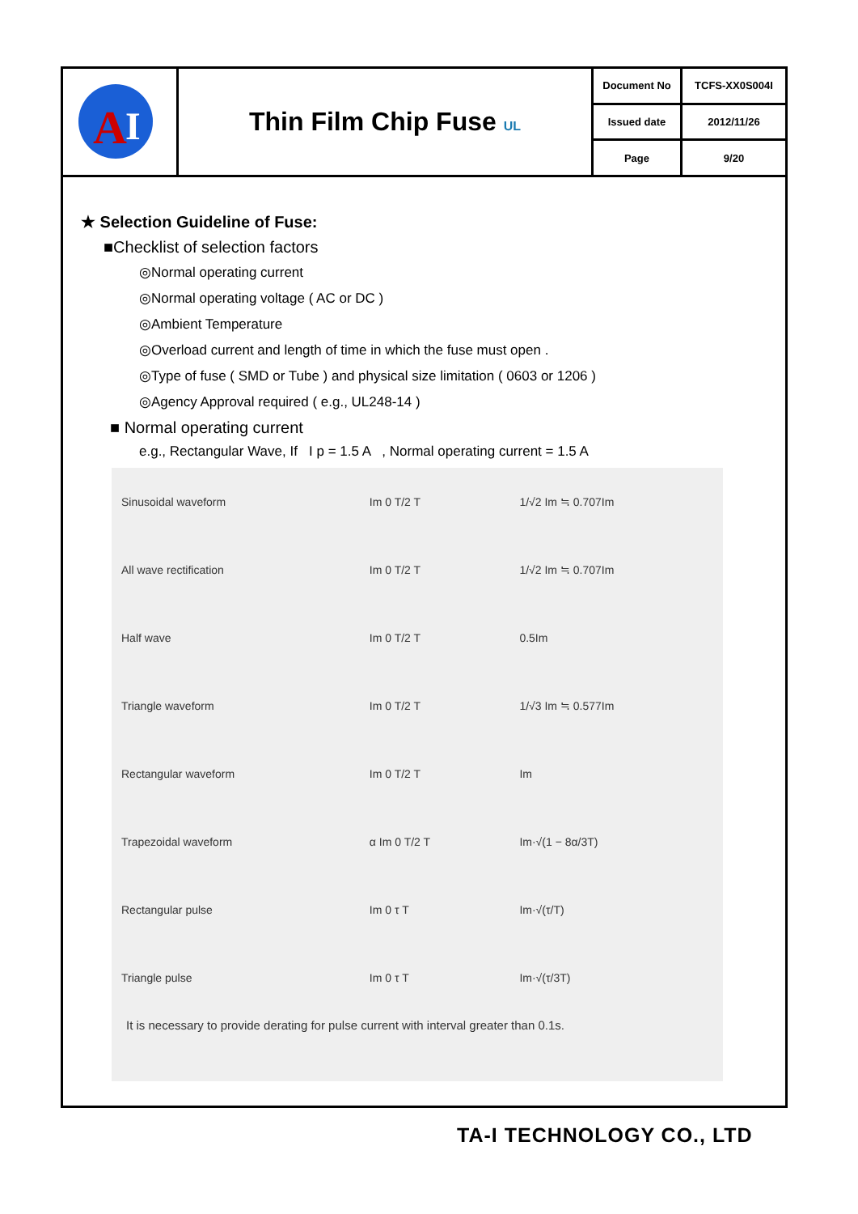| A I | Thin Film Chip Fuse UL | Document No | TCFS-XX0S004I |
| | | Issued date | 2012/11/26 |
| | | Page | 9/20 |
★ Selection Guideline of Fuse:
■Checklist of selection factors
◎Normal operating current
◎Normal operating voltage ( AC or DC )
◎Ambient Temperature
◎Overload current and length of time in which the fuse must open .
◎Type of fuse ( SMD or Tube ) and physical size limitation ( 0603 or 1206 )
◎Agency Approval required ( e.g., UL248-14 )
■ Normal operating current
e.g., Rectangular Wave, If I p = 1.5 A , Normal operating current = 1.5 A
| Sinusoidal waveform | Im 0 T/2 T | 1/√2 Im ≒ 0.707Im |
| All wave rectification | Im 0 T/2 T | 1/√2 Im ≒ 0.707Im |
| Half wave | Im 0 T/2 T | 0.5Im |
| Triangle waveform | Im 0 T/2 T | 1/√3 Im ≒ 0.577Im |
| Rectangular waveform | Im 0 T/2 T | Im |
| Trapezoidal waveform | α Im 0 T/2 T | Im·√(1 − 8α/3T) |
| Rectangular pulse | Im 0 τ T | Im·√(τ/T) |
| Triangle pulse | Im 0 τ T | Im·√(τ/3T) |
It is necessary to provide derating for pulse current with interval greater than 0.1s.
TA-I TECHNOLOGY CO., LTD